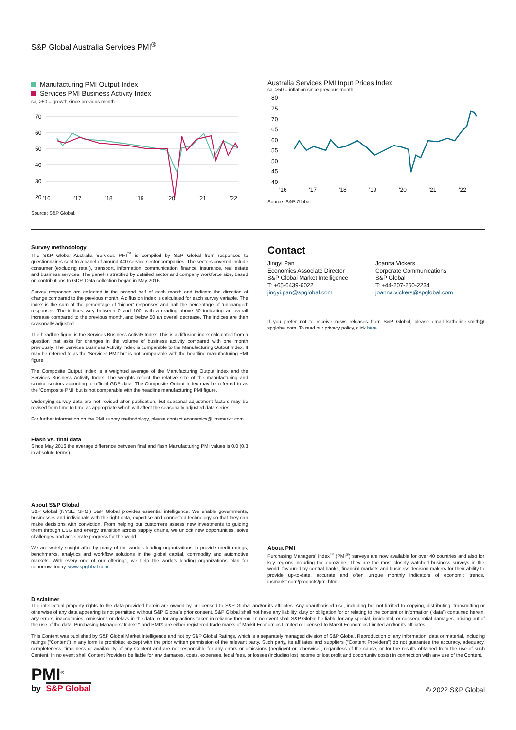S&P Global Australia Services PMI<sup>®</sup>
Manufacturing PMI Output Index
Services PMI Business Activity Index
sa, >50 = growth since previous month
70
60
50
40
30
20
'16 '17 '18 '19 '20 '21 '22
Source: S&P Global.
Australia Services PMI Input Prices Index
sa, >50 = inflation since previous month
80
75
70
65
60
55
50
45
40
'16 '17 '18 '19 '20 '21 '22
Source: S&P Global.
Survey methodology
The S&P Global Australia Services PMI<sup>™</sup> is compiled by S&P Global from responses to questionnaires sent to a panel of around 400 service sector companies. The sectors covered include consumer (excluding retail), transport, information, communication, finance, insurance, real estate and business services. The panel is stratified by detailed sector and company workforce size, based on contributions to GDP. Data collection began in May 2016.
Survey responses are collected in the second half of each month and indicate the direction of change compared to the previous month. A diffusion index is calculated for each survey variable. The index is the sum of the percentage of ‘higher’ responses and half the percentage of ‘unchanged’ responses. The indices vary between 0 and 100, with a reading above 50 indicating an overall increase compared to the previous month, and below 50 an overall decrease. The indices are then seasonally adjusted.
The headline figure is the Services Business Activity Index. This is a diffusion index calculated from a question that asks for changes in the volume of business activity compared with one month previously. The Services Business Activity Index is comparable to the Manufacturing Output Index. It may be referred to as the ‘Services PMI’ but is not comparable with the headline manufacturing PMI figure.
The Composite Output Index is a weighted average of the Manufacturing Output Index and the Services Business Activity Index. The weights reflect the relative size of the manufacturing and service sectors according to official GDP data. The Composite Output Index may be referred to as the ‘Composite PMI’ but is not comparable with the headline manufacturing PMI figure.
Underlying survey data are not revised after publication, but seasonal adjustment factors may be revised from time to time as appropriate which will affect the seasonally adjusted data series.
For further information on the PMI survey methodology, please contact economics@ ihsmarkit.com.
Flash vs. final data
Since May 2016 the average difference between final and flash Manufacturing PMI values is 0.0 (0.3 in absolute terms).
About S&P Global
S&P Global (NYSE: SPGI) S&P Global provides essential intelligence. We enable governments, businesses and individuals with the right data, expertise and connected technology so that they can make decisions with conviction. From helping our customers assess new investments to guiding them through ESG and energy transition across supply chains, we unlock new opportunities, solve challenges and accelerate progress for the world.
We are widely sought after by many of the world’s leading organizations to provide credit ratings, benchmarks, analytics and workflow solutions in the global capital, commodity and automotive markets. With every one of our offerings, we help the world’s leading organizations plan for tomorrow, today. www.spglobal.com.
Contact
Jingyi Pan
Economics Associate Director
S&P Global Market Intelligence
T: +65-6439-6022
jingyi.pan@spglobal.com
Joanna Vickers
Corporate Communications
S&P Global
T: +44-207-260-2234
joanna.vickers@spglobal.com
If you prefer not to receive news releases from S&P Global, please email katherine.smith@ spglobal.com. To read our privacy policy, click here.
About PMI
Purchasing Managers’ Index<sup>™</sup> (PMI<sup>®</sup>) surveys are now available for over 40 countries and also for key regions including the eurozone. They are the most closely watched business surveys in the world, favoured by central banks, financial markets and business decision makers for their ability to provide up-to-date, accurate and often unique monthly indicators of economic trends. ihsmarkit.com/products/pmi.html.
Disclaimer
The intellectual property rights to the data provided herein are owned by or licensed to S&P Global and/or its affiliates. Any unauthorised use, including but not limited to copying, distributing, transmitting or otherwise of any data appearing is not permitted without S&P Global’s prior consent. S&P Global shall not have any liability, duty or obligation for or relating to the content or information (“data”) contained herein, any errors, inaccuracies, omissions or delays in the data, or for any actions taken in reliance thereon. In no event shall S&P Global be liable for any special, incidental, or consequential damages, arising out of the use of the data. Purchasing Managers’ Index™ and PMI® are either registered trade marks of Markit Economics Limited or licensed to Markit Economics Limited and/or its affiliates.
This Content was published by S&P Global Market Intelligence and not by S&P Global Ratings, which is a separately managed division of S&P Global. Reproduction of any information, data or material, including ratings (“Content”) in any form is prohibited except with the prior written permission of the relevant party. Such party, its affiliates and suppliers (“Content Providers”) do not guarantee the accuracy, adequacy, completeness, timeliness or availability of any Content and are not responsible for any errors or omissions (negligent or otherwise), regardless of the cause, or for the results obtained from the use of such Content. In no event shall Content Providers be liable for any damages, costs, expenses, legal fees, or losses (including lost income or lost profit and opportunity costs) in connection with any use of the Content.
PMI<sup>®</sup>
by S&P Global
© 2022 S&P Global